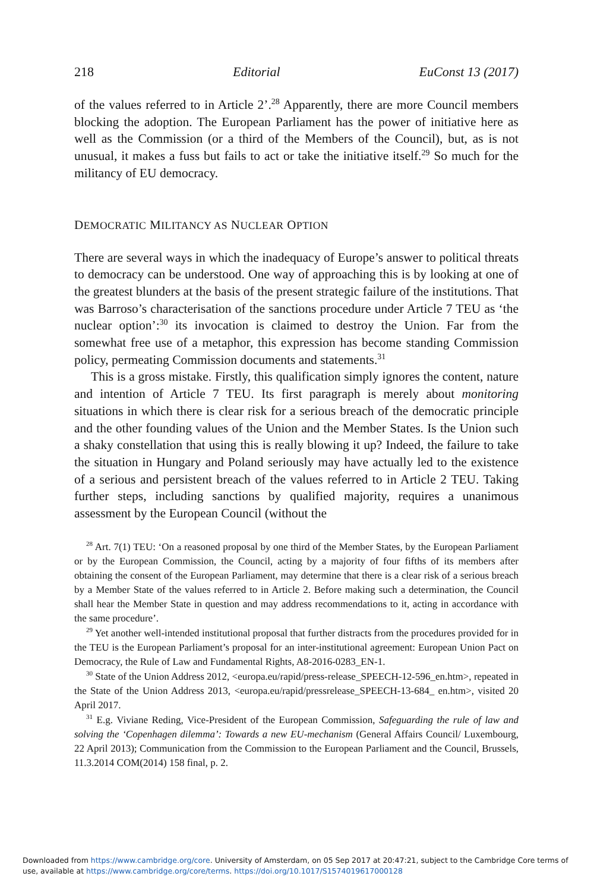218 Editorial EuConst 13 (2017)
of the values referred to in Article 2’.<sup>28</sup> Apparently, there are more Council members blocking the adoption. The European Parliament has the power of initiative here as well as the Commission (or a third of the Members of the Council), but, as is not unusual, it makes a fuss but fails to act or take the initiative itself.<sup>29</sup> So much for the militancy of EU democracy.
DEMOCRATIC MILITANCY AS NUCLEAR OPTION
There are several ways in which the inadequacy of Europe’s answer to political threats to democracy can be understood. One way of approaching this is by looking at one of the greatest blunders at the basis of the present strategic failure of the institutions. That was Barroso’s characterisation of the sanctions procedure under Article 7 TEU as ‘the nuclear option’:<sup>30</sup> its invocation is claimed to destroy the Union. Far from the somewhat free use of a metaphor, this expression has become standing Commission policy, permeating Commission documents and statements.<sup>31</sup>
This is a gross mistake. Firstly, this qualification simply ignores the content, nature and intention of Article 7 TEU. Its first paragraph is merely about monitoring situations in which there is clear risk for a serious breach of the democratic principle and the other founding values of the Union and the Member States. Is the Union such a shaky constellation that using this is really blowing it up? Indeed, the failure to take the situation in Hungary and Poland seriously may have actually led to the existence of a serious and persistent breach of the values referred to in Article 2 TEU. Taking further steps, including sanctions by qualified majority, requires a unanimous assessment by the European Council (without the
<sup>28</sup> Art. 7(1) TEU: ‘On a reasoned proposal by one third of the Member States, by the European Parliament or by the European Commission, the Council, acting by a majority of four fifths of its members after obtaining the consent of the European Parliament, may determine that there is a clear risk of a serious breach by a Member State of the values referred to in Article 2. Before making such a determination, the Council shall hear the Member State in question and may address recommendations to it, acting in accordance with the same procedure’.
<sup>29</sup> Yet another well-intended institutional proposal that further distracts from the procedures provided for in the TEU is the European Parliament’s proposal for an inter-institutional agreement: European Union Pact on Democracy, the Rule of Law and Fundamental Rights, A8-2016-0283_EN-1.
<sup>30</sup> State of the Union Address 2012, <europa.eu/rapid/press-release_SPEECH-12-596_en.htm>, repeated in the State of the Union Address 2013, <europa.eu/rapid/pressrelease_SPEECH-13-684_ en.htm>, visited 20 April 2017.
<sup>31</sup> E.g. Viviane Reding, Vice-President of the European Commission, Safeguarding the rule of law and solving the ‘Copenhagen dilemma’: Towards a new EU-mechanism (General Affairs Council/ Luxembourg, 22 April 2013); Communication from the Commission to the European Parliament and the Council, Brussels, 11.3.2014 COM(2014) 158 final, p. 2.
Downloaded from https://www.cambridge.org/core. University of Amsterdam, on 05 Sep 2017 at 20:47:21, subject to the Cambridge Core terms of use, available at https://www.cambridge.org/core/terms. https://doi.org/10.1017/S1574019617000128